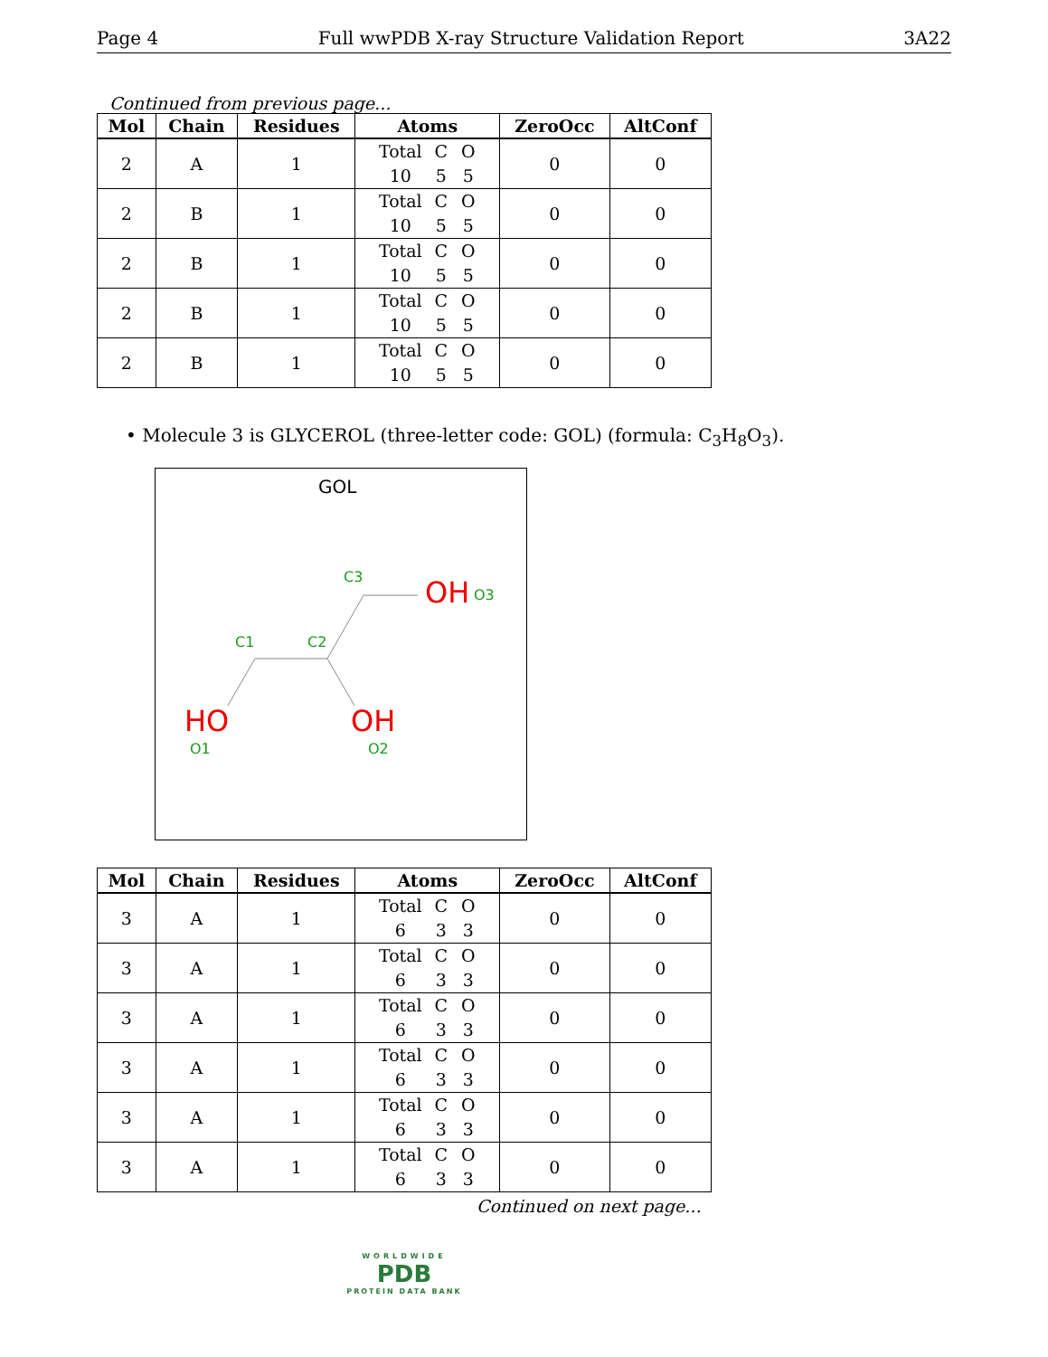Page 4 Full wwPDB X-ray Structure Validation Report 3A22
Continued from previous page...
| Mol | Chain | Residues | Atoms | ZeroOcc | AltConf |
| --- | --- | --- | --- | --- | --- |
| 2 | A | 1 | Total C O 10 5 5 | 0 | 0 |
| 2 | B | 1 | Total C O 10 5 5 | 0 | 0 |
| 2 | B | 1 | Total C O 10 5 5 | 0 | 0 |
| 2 | B | 1 | Total C O 10 5 5 | 0 | 0 |
| 2 | B | 1 | Total C O 10 5 5 | 0 | 0 |
• Molecule 3 is GLYCEROL (three-letter code: GOL) (formula: C<sub>3</sub>H<sub>8</sub>O<sub>3</sub>).
GOL
C3 OH O3
C1 C2
HO OH
O1 O2
| Mol | Chain | Residues | Atoms | ZeroOcc | AltConf |
| --- | --- | --- | --- | --- | --- |
| 3 | A | 1 | Total C O 6 3 3 | 0 | 0 |
| 3 | A | 1 | Total C O 6 3 3 | 0 | 0 |
| 3 | A | 1 | Total C O 6 3 3 | 0 | 0 |
| 3 | A | 1 | Total C O 6 3 3 | 0 | 0 |
| 3 | A | 1 | Total C O 6 3 3 | 0 | 0 |
| 3 | A | 1 | Total C O 6 3 3 | 0 | 0 |
Continued on next page...
WORLDWIDE
PDB
PROTEIN DATA BANK